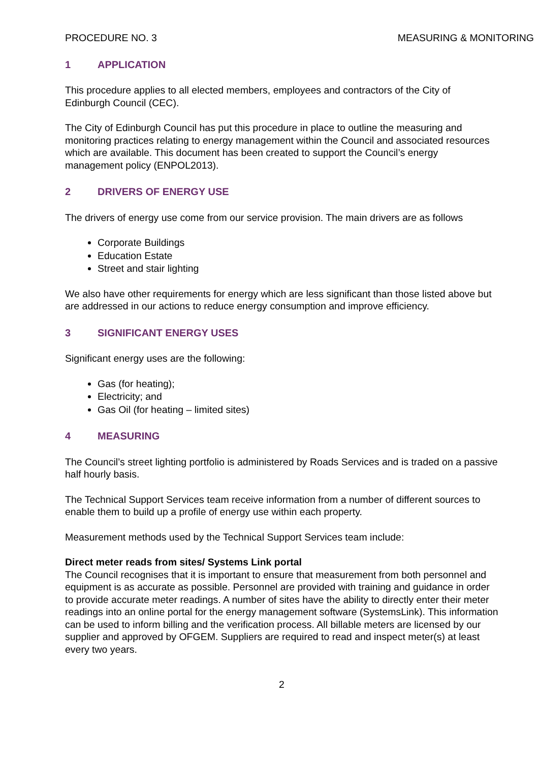PROCEDURE NO. 3 MEASURING & MONITORING
1 APPLICATION
This procedure applies to all elected members, employees and contractors of the City of Edinburgh Council (CEC).
The City of Edinburgh Council has put this procedure in place to outline the measuring and monitoring practices relating to energy management within the Council and associated resources which are available. This document has been created to support the Council’s energy management policy (ENPOL2013).
2 DRIVERS OF ENERGY USE
The drivers of energy use come from our service provision. The main drivers are as follows
Corporate Buildings
Education Estate
Street and stair lighting
We also have other requirements for energy which are less significant than those listed above but are addressed in our actions to reduce energy consumption and improve efficiency.
3 SIGNIFICANT ENERGY USES
Significant energy uses are the following:
Gas (for heating);
Electricity; and
Gas Oil (for heating – limited sites)
4 MEASURING
The Council’s street lighting portfolio is administered by Roads Services and is traded on a passive half hourly basis.
The Technical Support Services team receive information from a number of different sources to enable them to build up a profile of energy use within each property.
Measurement methods used by the Technical Support Services team include:
Direct meter reads from sites/ Systems Link portal
The Council recognises that it is important to ensure that measurement from both personnel and equipment is as accurate as possible. Personnel are provided with training and guidance in order to provide accurate meter readings. A number of sites have the ability to directly enter their meter readings into an online portal for the energy management software (SystemsLink). This information can be used to inform billing and the verification process. All billable meters are licensed by our supplier and approved by OFGEM. Suppliers are required to read and inspect meter(s) at least every two years.
2